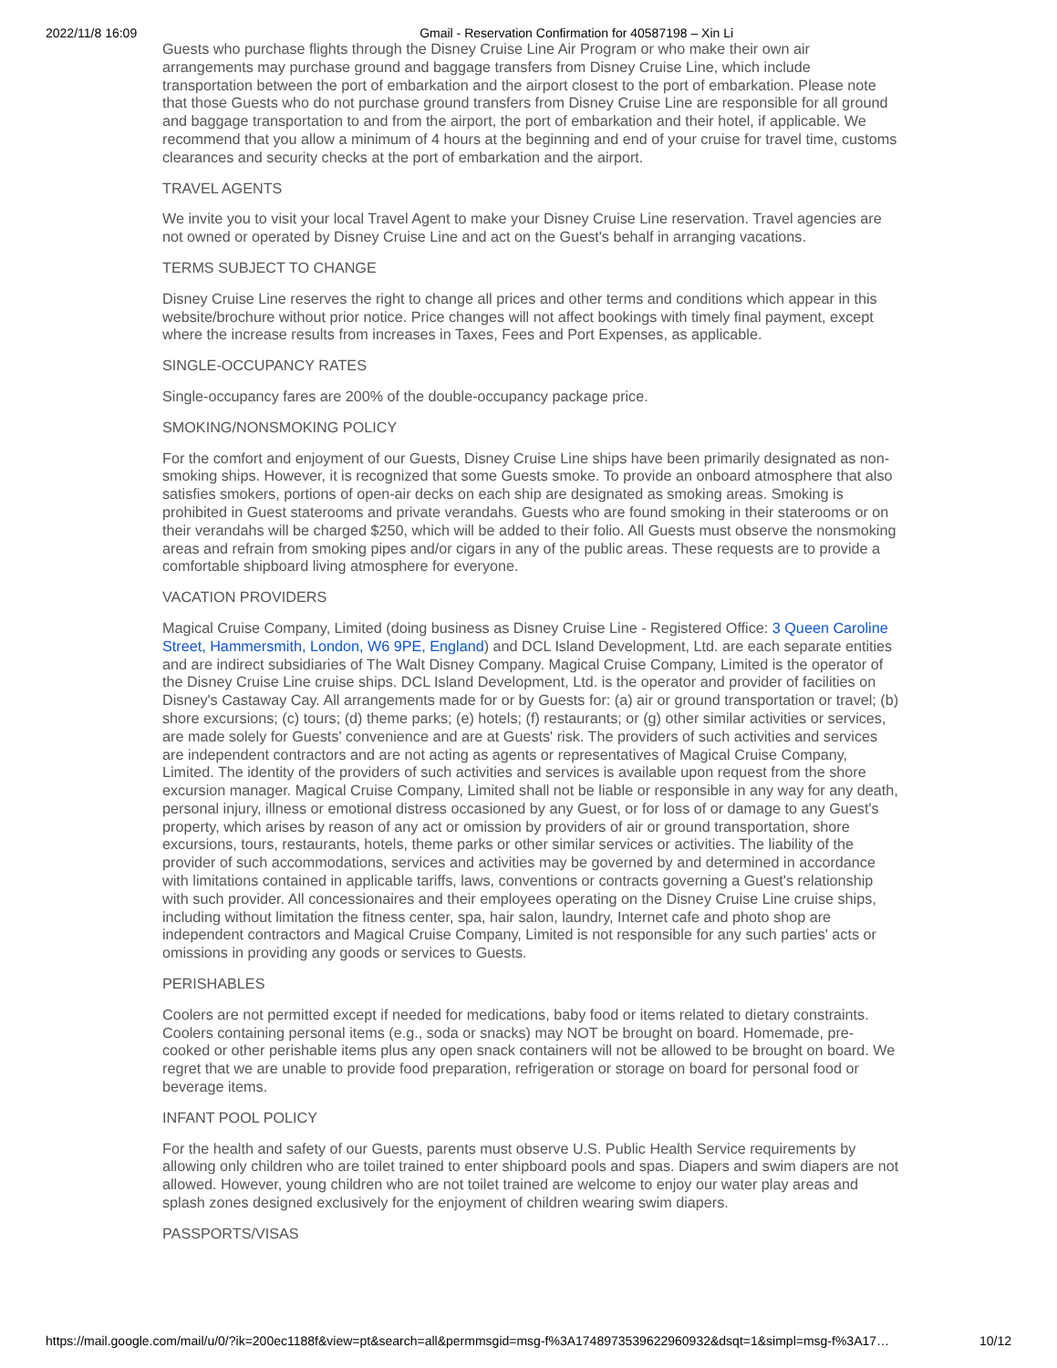2022/11/8 16:09 Gmail - Reservation Confirmation for 40587198 – Xin Li
Guests who purchase flights through the Disney Cruise Line Air Program or who make their own air arrangements may purchase ground and baggage transfers from Disney Cruise Line, which include transportation between the port of embarkation and the airport closest to the port of embarkation. Please note that those Guests who do not purchase ground transfers from Disney Cruise Line are responsible for all ground and baggage transportation to and from the airport, the port of embarkation and their hotel, if applicable. We recommend that you allow a minimum of 4 hours at the beginning and end of your cruise for travel time, customs clearances and security checks at the port of embarkation and the airport.
TRAVEL AGENTS
We invite you to visit your local Travel Agent to make your Disney Cruise Line reservation. Travel agencies are not owned or operated by Disney Cruise Line and act on the Guest's behalf in arranging vacations.
TERMS SUBJECT TO CHANGE
Disney Cruise Line reserves the right to change all prices and other terms and conditions which appear in this website/brochure without prior notice. Price changes will not affect bookings with timely final payment, except where the increase results from increases in Taxes, Fees and Port Expenses, as applicable.
SINGLE-OCCUPANCY RATES
Single-occupancy fares are 200% of the double-occupancy package price.
SMOKING/NONSMOKING POLICY
For the comfort and enjoyment of our Guests, Disney Cruise Line ships have been primarily designated as non-smoking ships. However, it is recognized that some Guests smoke. To provide an onboard atmosphere that also satisfies smokers, portions of open-air decks on each ship are designated as smoking areas. Smoking is prohibited in Guest staterooms and private verandahs. Guests who are found smoking in their staterooms or on their verandahs will be charged $250, which will be added to their folio. All Guests must observe the nonsmoking areas and refrain from smoking pipes and/or cigars in any of the public areas. These requests are to provide a comfortable shipboard living atmosphere for everyone.
VACATION PROVIDERS
Magical Cruise Company, Limited (doing business as Disney Cruise Line - Registered Office: 3 Queen Caroline Street, Hammersmith, London, W6 9PE, England) and DCL Island Development, Ltd. are each separate entities and are indirect subsidiaries of The Walt Disney Company. Magical Cruise Company, Limited is the operator of the Disney Cruise Line cruise ships. DCL Island Development, Ltd. is the operator and provider of facilities on Disney's Castaway Cay. All arrangements made for or by Guests for: (a) air or ground transportation or travel; (b) shore excursions; (c) tours; (d) theme parks; (e) hotels; (f) restaurants; or (g) other similar activities or services, are made solely for Guests' convenience and are at Guests' risk. The providers of such activities and services are independent contractors and are not acting as agents or representatives of Magical Cruise Company, Limited. The identity of the providers of such activities and services is available upon request from the shore excursion manager. Magical Cruise Company, Limited shall not be liable or responsible in any way for any death, personal injury, illness or emotional distress occasioned by any Guest, or for loss of or damage to any Guest's property, which arises by reason of any act or omission by providers of air or ground transportation, shore excursions, tours, restaurants, hotels, theme parks or other similar services or activities. The liability of the provider of such accommodations, services and activities may be governed by and determined in accordance with limitations contained in applicable tariffs, laws, conventions or contracts governing a Guest's relationship with such provider. All concessionaires and their employees operating on the Disney Cruise Line cruise ships, including without limitation the fitness center, spa, hair salon, laundry, Internet cafe and photo shop are independent contractors and Magical Cruise Company, Limited is not responsible for any such parties' acts or omissions in providing any goods or services to Guests.
PERISHABLES
Coolers are not permitted except if needed for medications, baby food or items related to dietary constraints. Coolers containing personal items (e.g., soda or snacks) may NOT be brought on board. Homemade, pre-cooked or other perishable items plus any open snack containers will not be allowed to be brought on board. We regret that we are unable to provide food preparation, refrigeration or storage on board for personal food or beverage items.
INFANT POOL POLICY
For the health and safety of our Guests, parents must observe U.S. Public Health Service requirements by allowing only children who are toilet trained to enter shipboard pools and spas. Diapers and swim diapers are not allowed. However, young children who are not toilet trained are welcome to enjoy our water play areas and splash zones designed exclusively for the enjoyment of children wearing swim diapers.
PASSPORTS/VISAS
https://mail.google.com/mail/u/0/?ik=200ec1188f&view=pt&search=all&permmsgid=msg-f%3A1748973539622960932&dsqt=1&simpl=msg-f%3A17… 10/12